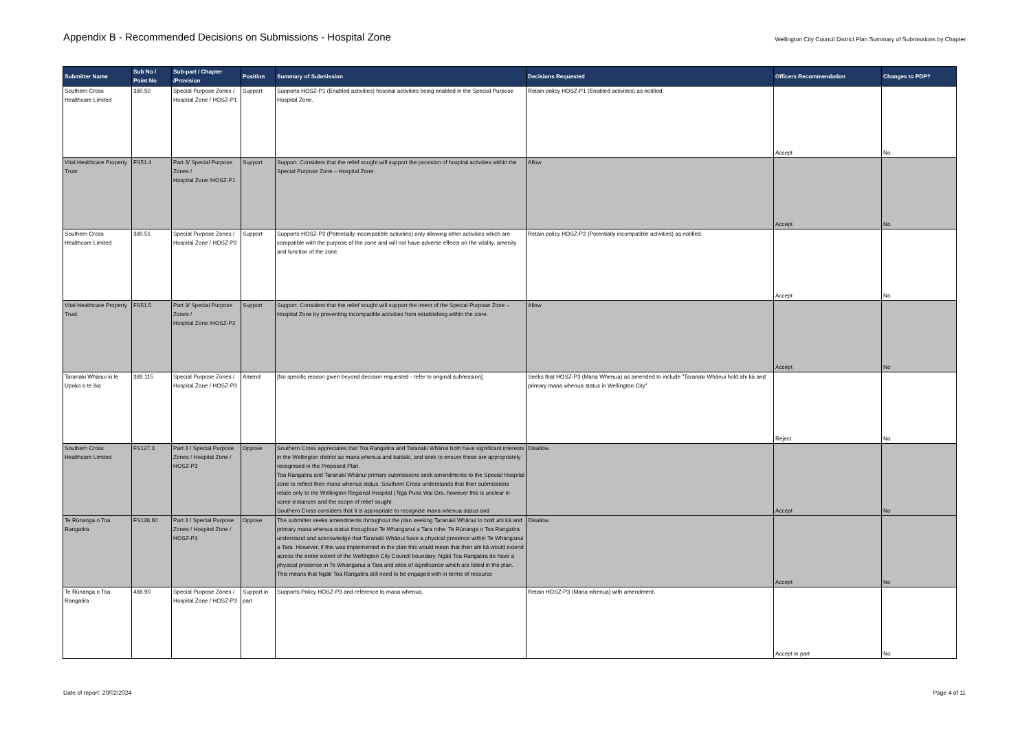Appendix B - Recommended Decisions on Submissions - Hospital Zone
Wellington City Council District Plan Summary of Submissions by Chapter
| Submitter Name | Sub No / Point No | Sub-part / Chapter /Provision | Position | Summary of Submission | Decisions Requested | Officers Recommendation | Changes to PDP? |
| --- | --- | --- | --- | --- | --- | --- | --- |
| Southern Cross Healthcare Limited | 380.50 | Special Purpose Zones / Hospital Zone / HOSZ-P1 | Support | Supports HOSZ-P1 (Enabled activities) hospital activities being enabled in the Special Purpose Hospital Zone. | Retain policy HOSZ-P1 (Enabled activities) as notified. | Accept | No |
| Vital Healthcare Property Trust | FS51.4 | Part 3/ Special Purpose Zones / Hospital Zone /HOSZ-P1 | Support | Support. Considers that the relief sought will support the provision of hospital activities within the Special Purpose Zone – Hospital Zone. | Allow | Accept | No |
| Southern Cross Healthcare Limited | 380.51 | Special Purpose Zones / Hospital Zone / HOSZ-P2 | Support | Supports HOSZ-P2 (Potentially incompatible activities) only allowing other activities which are compatible with the purpose of the zone and will not have adverse effects on the vitality, amenity and function of the zone. | Retain policy HOSZ-P2 (Potentially incompatible activities) as notified. | Accept | No |
| Vital Healthcare Property Trust | FS51.5 | Part 3/ Special Purpose Zones / Hospital Zone /HOSZ-P2 | Support | Support. Considers that the relief sought will support the intent of the Special Purpose Zone – Hospital Zone by preventing incompatible activities from establishing within the zone. | Allow | Accept | No |
| Taranaki Whānui ki te Upoko o te Ika | 389.115 | Special Purpose Zones / Hospital Zone / HOSZ-P3 | Amend | [No specific reason given beyond decision requested - refer to original submission]. | Seeks that HOSZ-P3 (Mana Whenua) as amended to include "Taranaki Whānui hold ahi kā and primary mana whenua status in Wellington City". | Reject | No |
| Southern Cross Healthcare Limited | FS127.3 | Part 3 / Special Purpose Zones / Hospital Zone / HOSZ-P3 | Oppose | Southern Cross appreciates that Toa Rangatira and Taranaki Whānui both have significant interests in the Wellington district as mana whenua and kaitiaki, and seek to ensure these are appropriately recognised in the Proposed Plan. Toa Rangatira and Taranaki Whānui primary submissions seek amendments to the Special Hospital zone to reflect their mana whenua status. Southern Cross understands that their submissions relate only to the Wellington Regional Hospital / Ngā Puna Wai Ora, however this is unclear in some instances and the scope of relief sought. Southern Cross considers that it is appropriate to recognise mana whenua status and | Disallow | Accept | No |
| Te Rūnanga o Toa Rangatira | FS138.60 | Part 3 / Special Purpose Zones / Hospital Zone / HOSZ-P3 | Oppose | The submitter seeks amendments throughout the plan seeking Taranaki Whānui to hold ahi kā and primary mana whenua status throughout Te Whanganui a Tara rohe. Te Rūnanga o Toa Rangatira understand and acknowledge that Taranaki Whānui have a physical presence within Te Whanganui a Tara. However, if this was implemented in the plan this would mean that their ahi kā would extend across the entire extent of the Wellington City Council boundary. Ngāti Toa Rangatira do have a physical presence in Te Whanganui a Tara and sites of significance which are listed in the plan. This means that Ngāti Toa Rangatira still need to be engaged with in terms of resource | Disallow | Accept | No |
| Te Rūnanga o Toa Rangatira | 488.90 | Special Purpose Zones / Hospital Zone / HOSZ-P3 | Support in part | Supports Policy HOSZ-P3 and reference to mana whenua. | Retain HOSZ-P3 (Mana whenua) with amendment. | Accept in part | No |
Date of report: 20/02/2024 Page 4 of 11